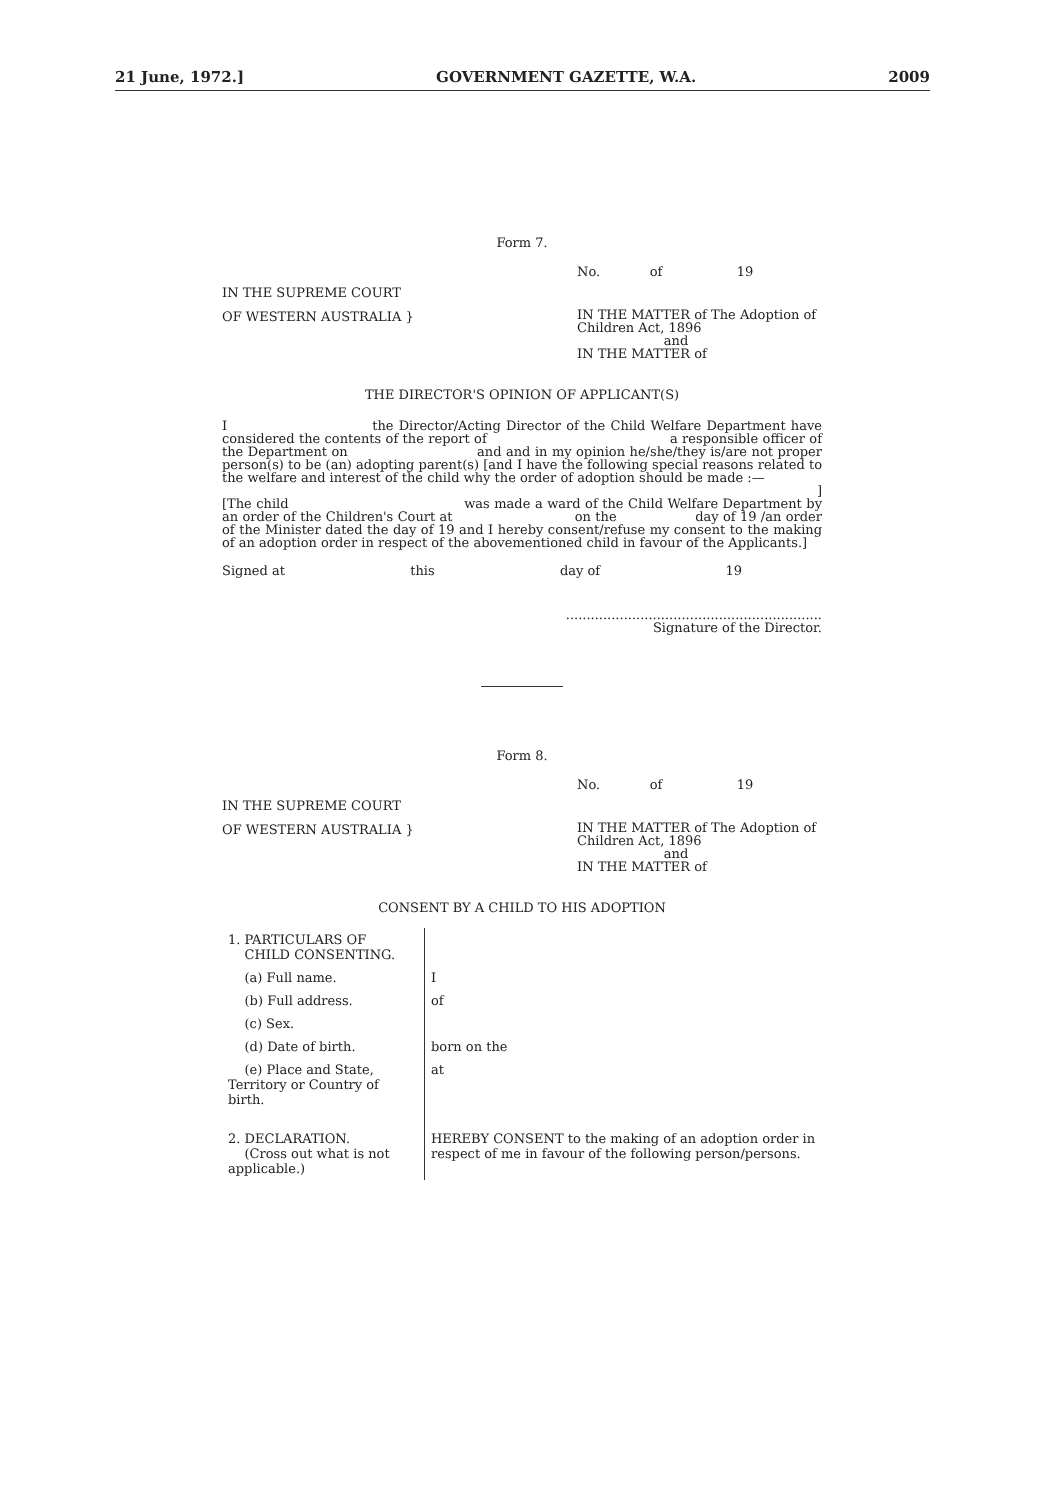21 June, 1972.] GOVERNMENT GAZETTE, W.A. 2009
Form 7.
IN THE SUPREME COURT
OF WESTERN AUSTRALIA }
No. of 19
IN THE MATTER of The Adoption of Children Act, 1896
and
IN THE MATTER of
THE DIRECTOR'S OPINION OF APPLICANT(S)
I the Director/Acting Director of the Child Welfare Department have considered the contents of the report of a responsible officer of the Department on and and in my opinion he/she/they is/are not proper person(s) to be (an) adopting parent(s) [and I have the following special reasons related to the welfare and interest of the child why the order of adoption should be made :—
]
[The child was made a ward of the Child Welfare Department by an order of the Children's Court at on the day of 19 /an order of the Minister dated the day of 19 and I hereby consent/refuse my consent to the making of an adoption order in respect of the abovementioned child in favour of the Applicants.]
Signed at this day of 19
..............................................................
Signature of the Director.
Form 8.
IN THE SUPREME COURT
OF WESTERN AUSTRALIA }
No. of 19
IN THE MATTER of The Adoption of Children Act, 1896
and
IN THE MATTER of
CONSENT BY A CHILD TO HIS ADOPTION
| 1. PARTICULARS OF CHILD CONSENTING. | |
| (a) Full name. | I |
| (b) Full address. | of |
| (c) Sex. | |
| (d) Date of birth. | born on the |
| (e) Place and State, Territory or Country of birth. | at |
| 2. DECLARATION. (Cross out what is not applicable.) | HEREBY CONSENT to the making of an adoption order in respect of me in favour of the following person/persons. |